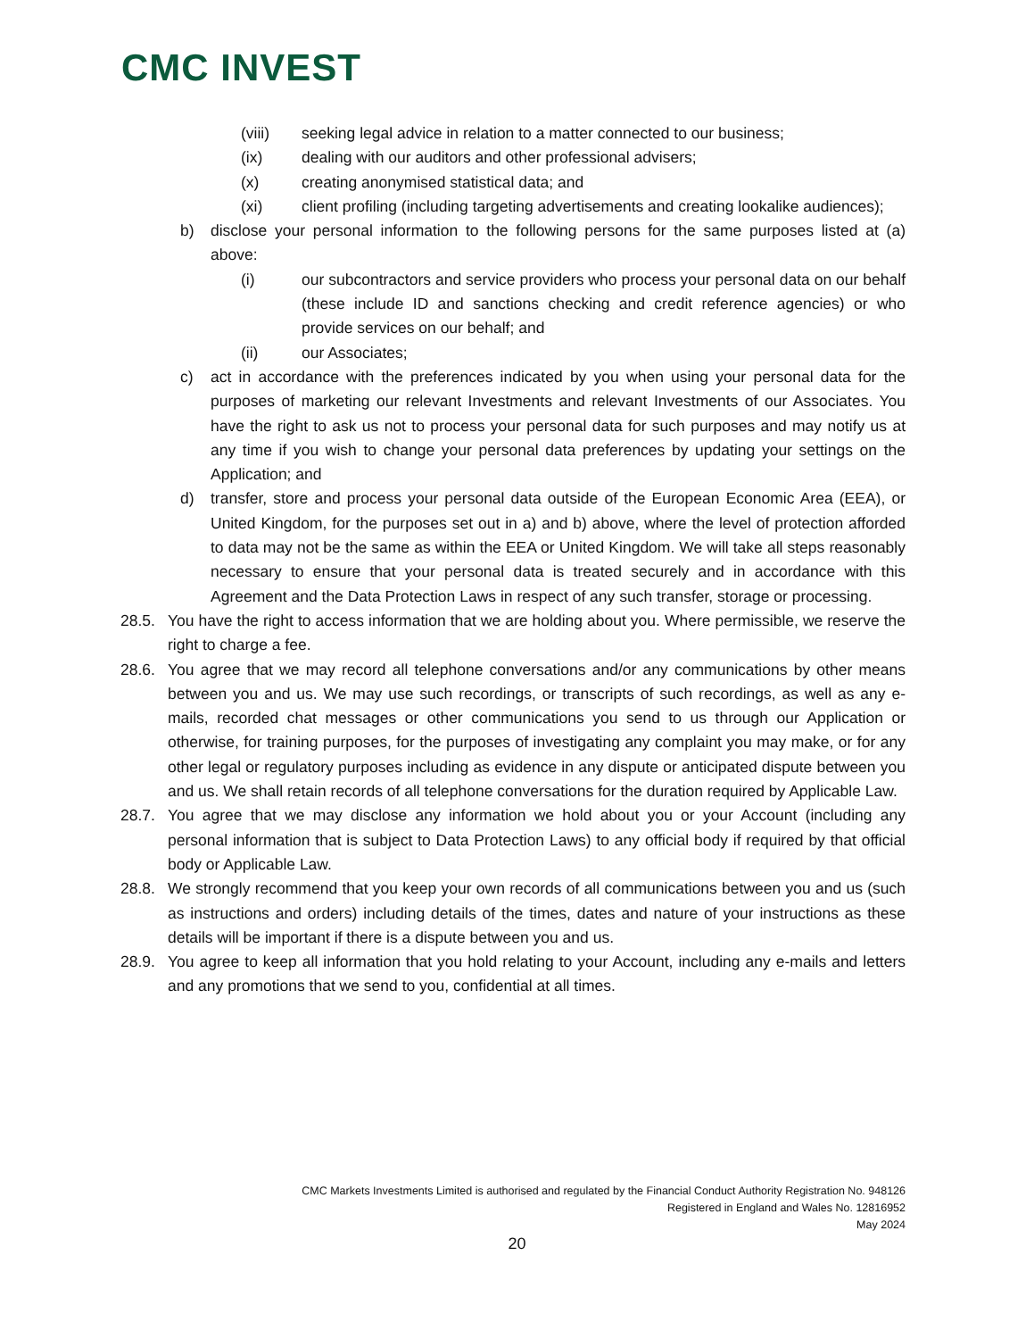CMC INVEST
(viii) seeking legal advice in relation to a matter connected to our business;
(ix) dealing with our auditors and other professional advisers;
(x) creating anonymised statistical data; and
(xi) client profiling (including targeting advertisements and creating lookalike audiences);
b) disclose your personal information to the following persons for the same purposes listed at (a) above:
(i) our subcontractors and service providers who process your personal data on our behalf (these include ID and sanctions checking and credit reference agencies) or who provide services on our behalf; and
(ii) our Associates;
c) act in accordance with the preferences indicated by you when using your personal data for the purposes of marketing our relevant Investments and relevant Investments of our Associates. You have the right to ask us not to process your personal data for such purposes and may notify us at any time if you wish to change your personal data preferences by updating your settings on the Application; and
d) transfer, store and process your personal data outside of the European Economic Area (EEA), or United Kingdom, for the purposes set out in a) and b) above, where the level of protection afforded to data may not be the same as within the EEA or United Kingdom. We will take all steps reasonably necessary to ensure that your personal data is treated securely and in accordance with this Agreement and the Data Protection Laws in respect of any such transfer, storage or processing.
28.5. You have the right to access information that we are holding about you. Where permissible, we reserve the right to charge a fee.
28.6. You agree that we may record all telephone conversations and/or any communications by other means between you and us. We may use such recordings, or transcripts of such recordings, as well as any e-mails, recorded chat messages or other communications you send to us through our Application or otherwise, for training purposes, for the purposes of investigating any complaint you may make, or for any other legal or regulatory purposes including as evidence in any dispute or anticipated dispute between you and us. We shall retain records of all telephone conversations for the duration required by Applicable Law.
28.7. You agree that we may disclose any information we hold about you or your Account (including any personal information that is subject to Data Protection Laws) to any official body if required by that official body or Applicable Law.
28.8. We strongly recommend that you keep your own records of all communications between you and us (such as instructions and orders) including details of the times, dates and nature of your instructions as these details will be important if there is a dispute between you and us.
28.9. You agree to keep all information that you hold relating to your Account, including any e-mails and letters and any promotions that we send to you, confidential at all times.
CMC Markets Investments Limited is authorised and regulated by the Financial Conduct Authority Registration No. 948126
Registered in England and Wales No. 12816952
May 2024
20